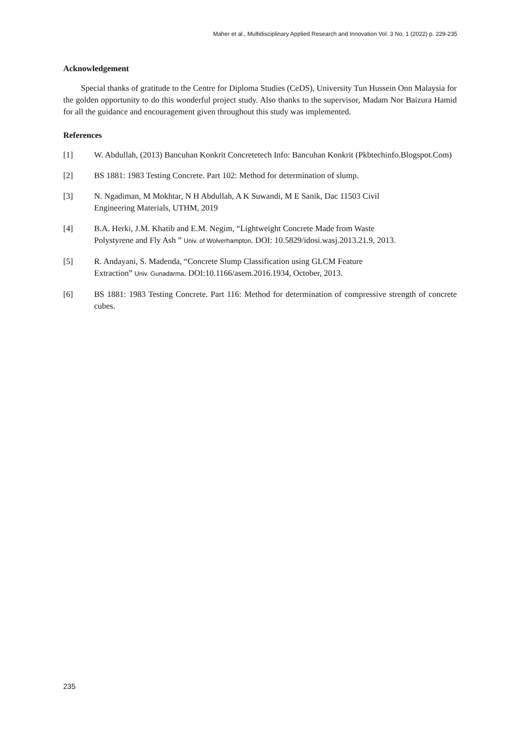Maher et al., Multidisciplinary Applied Research and Innovation Vol. 3 No. 1 (2022) p. 229-235
Acknowledgement
Special thanks of gratitude to the Centre for Diploma Studies (CeDS), University Tun Hussein Onn Malaysia for the golden opportunity to do this wonderful project study. Also thanks to the supervisor, Madam Nor Baizura Hamid for all the guidance and encouragement given throughout this study was implemented.
References
[1] W. Abdullah, (2013) Bancuhan Konkrit Concretetech Info: Bancuhan Konkrit (Pkbtechinfo.Blogspot.Com)
[2] BS 1881: 1983 Testing Concrete. Part 102: Method for determination of slump.
[3] N. Ngadiman, M Mokhtar, N H Abdullah, A K Suwandi, M E Sanik, Dac 11503 Civil
Engineering Materials, UTHM, 2019
[4] B.A. Herki, J.M. Khatib and E.M. Negim, “Lightweight Concrete Made from Waste
Polystyrene and Fly Ash ” Univ. of Wolverhampton. DOI: 10.5829/idosi.wasj.2013.21.9, 2013.
[5] R. Andayani, S. Madenda, “Concrete Slump Classification using GLCM Feature
Extraction” Univ. Gunadarma. DOI:10.1166/asem.2016.1934, October, 2013.
[6] BS 1881: 1983 Testing Concrete. Part 116: Method for determination of compressive strength of concrete cubes.
235